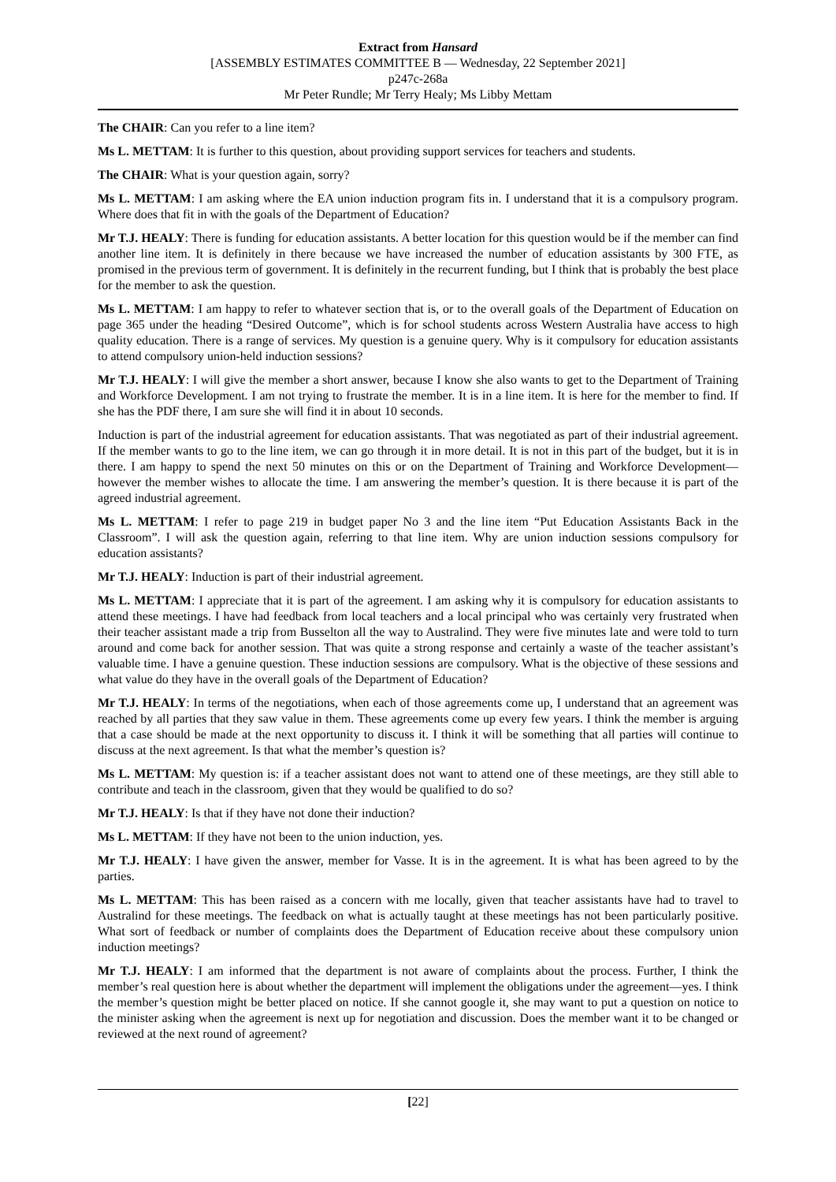Extract from Hansard
[ASSEMBLY ESTIMATES COMMITTEE B — Wednesday, 22 September 2021]
p247c-268a
Mr Peter Rundle; Mr Terry Healy; Ms Libby Mettam
The CHAIR: Can you refer to a line item?
Ms L. METTAM: It is further to this question, about providing support services for teachers and students.
The CHAIR: What is your question again, sorry?
Ms L. METTAM: I am asking where the EA union induction program fits in. I understand that it is a compulsory program. Where does that fit in with the goals of the Department of Education?
Mr T.J. HEALY: There is funding for education assistants. A better location for this question would be if the member can find another line item. It is definitely in there because we have increased the number of education assistants by 300 FTE, as promised in the previous term of government. It is definitely in the recurrent funding, but I think that is probably the best place for the member to ask the question.
Ms L. METTAM: I am happy to refer to whatever section that is, or to the overall goals of the Department of Education on page 365 under the heading “Desired Outcome”, which is for school students across Western Australia have access to high quality education. There is a range of services. My question is a genuine query. Why is it compulsory for education assistants to attend compulsory union-held induction sessions?
Mr T.J. HEALY: I will give the member a short answer, because I know she also wants to get to the Department of Training and Workforce Development. I am not trying to frustrate the member. It is in a line item. It is here for the member to find. If she has the PDF there, I am sure she will find it in about 10 seconds.
Induction is part of the industrial agreement for education assistants. That was negotiated as part of their industrial agreement. If the member wants to go to the line item, we can go through it in more detail. It is not in this part of the budget, but it is in there. I am happy to spend the next 50 minutes on this or on the Department of Training and Workforce Development—however the member wishes to allocate the time. I am answering the member’s question. It is there because it is part of the agreed industrial agreement.
Ms L. METTAM: I refer to page 219 in budget paper No 3 and the line item “Put Education Assistants Back in the Classroom”. I will ask the question again, referring to that line item. Why are union induction sessions compulsory for education assistants?
Mr T.J. HEALY: Induction is part of their industrial agreement.
Ms L. METTAM: I appreciate that it is part of the agreement. I am asking why it is compulsory for education assistants to attend these meetings. I have had feedback from local teachers and a local principal who was certainly very frustrated when their teacher assistant made a trip from Busselton all the way to Australind. They were five minutes late and were told to turn around and come back for another session. That was quite a strong response and certainly a waste of the teacher assistant’s valuable time. I have a genuine question. These induction sessions are compulsory. What is the objective of these sessions and what value do they have in the overall goals of the Department of Education?
Mr T.J. HEALY: In terms of the negotiations, when each of those agreements come up, I understand that an agreement was reached by all parties that they saw value in them. These agreements come up every few years. I think the member is arguing that a case should be made at the next opportunity to discuss it. I think it will be something that all parties will continue to discuss at the next agreement. Is that what the member’s question is?
Ms L. METTAM: My question is: if a teacher assistant does not want to attend one of these meetings, are they still able to contribute and teach in the classroom, given that they would be qualified to do so?
Mr T.J. HEALY: Is that if they have not done their induction?
Ms L. METTAM: If they have not been to the union induction, yes.
Mr T.J. HEALY: I have given the answer, member for Vasse. It is in the agreement. It is what has been agreed to by the parties.
Ms L. METTAM: This has been raised as a concern with me locally, given that teacher assistants have had to travel to Australind for these meetings. The feedback on what is actually taught at these meetings has not been particularly positive. What sort of feedback or number of complaints does the Department of Education receive about these compulsory union induction meetings?
Mr T.J. HEALY: I am informed that the department is not aware of complaints about the process. Further, I think the member’s real question here is about whether the department will implement the obligations under the agreement—yes. I think the member’s question might be better placed on notice. If she cannot google it, she may want to put a question on notice to the minister asking when the agreement is next up for negotiation and discussion. Does the member want it to be changed or reviewed at the next round of agreement?
[22]